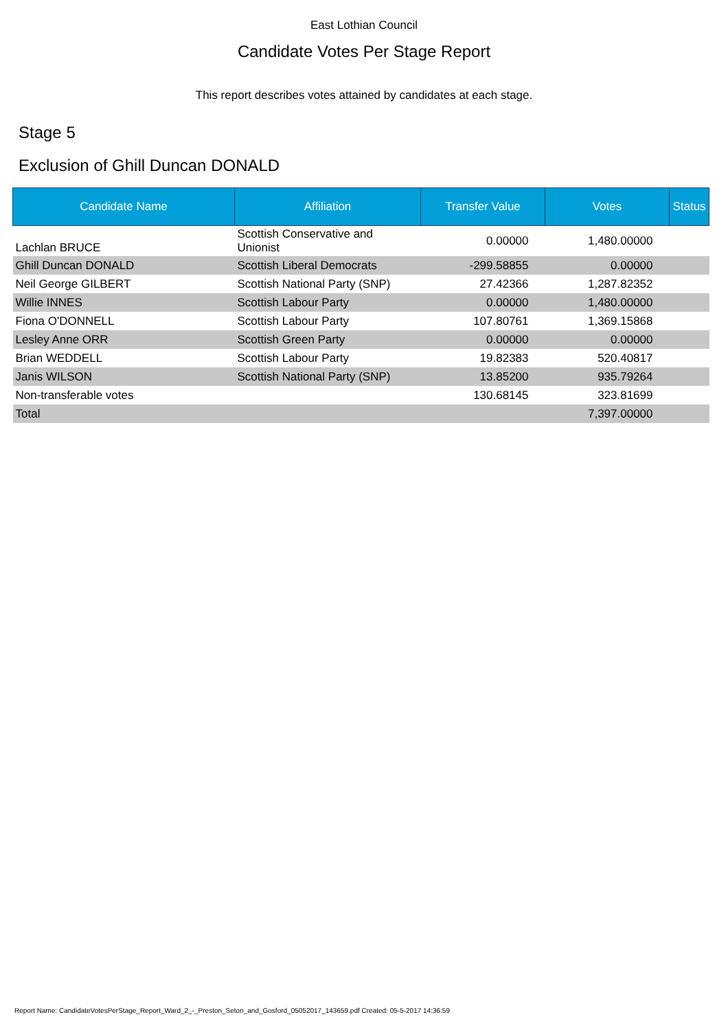East Lothian Council
Candidate Votes Per Stage Report
This report describes votes attained by candidates at each stage.
Stage 5
Exclusion of Ghill Duncan DONALD
| Candidate Name | Affiliation | Transfer Value | Votes | Status |
| --- | --- | --- | --- | --- |
| Lachlan BRUCE | Scottish Conservative and Unionist | 0.00000 | 1,480.00000 | |
| Ghill Duncan DONALD | Scottish Liberal Democrats | -299.58855 | 0.00000 | |
| Neil George GILBERT | Scottish National Party (SNP) | 27.42366 | 1,287.82352 | |
| Willie INNES | Scottish Labour Party | 0.00000 | 1,480.00000 | |
| Fiona O'DONNELL | Scottish Labour Party | 107.80761 | 1,369.15868 | |
| Lesley Anne ORR | Scottish Green Party | 0.00000 | 0.00000 | |
| Brian WEDDELL | Scottish Labour Party | 19.82383 | 520.40817 | |
| Janis WILSON | Scottish National Party (SNP) | 13.85200 | 935.79264 | |
| Non-transferable votes | | 130.68145 | 323.81699 | |
| Total | | | 7,397.00000 | |
Report Name: CandidateVotesPerStage_Report_Ward_2_-_Preston_Seton_and_Gosford_05052017_143659.pdf Created: 05-5-2017 14:36:59